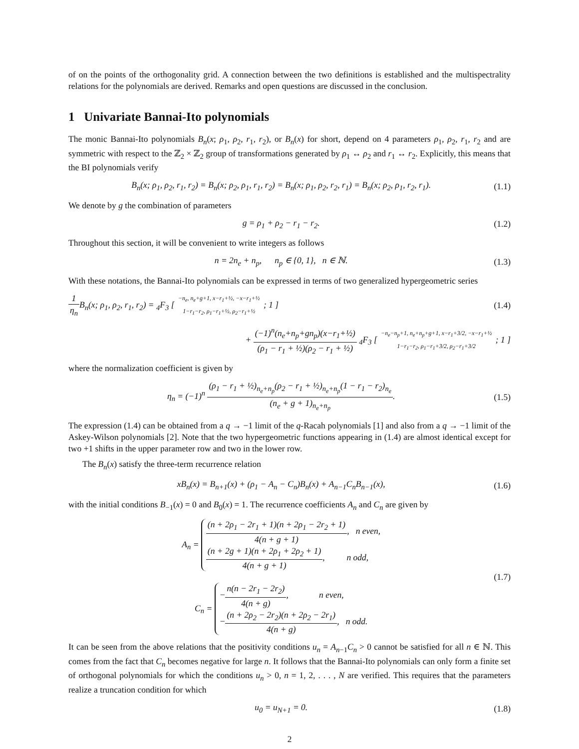of on the points of the orthogonality grid. A connection between the two definitions is established and the multispectrality relations for the polynomials are derived. Remarks and open questions are discussed in the conclusion.
1 Univariate Bannai-Ito polynomials
The monic Bannai-Ito polynomials B<sub>n</sub>(x; ρ<sub>1</sub>, ρ<sub>2</sub>, r<sub>1</sub>, r<sub>2</sub>), or B<sub>n</sub>(x) for short, depend on 4 parameters ρ<sub>1</sub>, ρ<sub>2</sub>, r<sub>1</sub>, r<sub>2</sub> and are symmetric with respect to the ℤ<sub>2</sub> × ℤ<sub>2</sub> group of transformations generated by ρ<sub>1</sub> ↔ ρ<sub>2</sub> and r<sub>1</sub> ↔ r<sub>2</sub>. Explicitly, this means that the BI polynomials verify
B<sub>n</sub>(x; ρ<sub>1</sub>, ρ<sub>2</sub>, r<sub>1</sub>, r<sub>2</sub>) = B<sub>n</sub>(x; ρ<sub>2</sub>, ρ<sub>1</sub>, r<sub>1</sub>, r<sub>2</sub>) = B<sub>n</sub>(x; ρ<sub>1</sub>, ρ<sub>2</sub>, r<sub>2</sub>, r<sub>1</sub>) = B<sub>n</sub>(x; ρ<sub>2</sub>, ρ<sub>1</sub>, r<sub>2</sub>, r<sub>1</sub>). (1.1)
We denote by g the combination of parameters
g = ρ<sub>1</sub> + ρ<sub>2</sub> − r<sub>1</sub> − r<sub>2</sub>. (1.2)
Throughout this section, it will be convenient to write integers as follows
n = 2n<sub>e</sub> + n<sub>p</sub>, n<sub>p</sub> ∈ {0, 1}, n ∈ ℕ. (1.3)
With these notations, the Bannai-Ito polynomials can be expressed in terms of two generalized hypergeometric series
1 η<sub>n</sub> B<sub>n</sub>(x; ρ<sub>1</sub>, ρ<sub>2</sub>, r<sub>1</sub>, r<sub>2</sub>) = <sub>4</sub>F<sub>3</sub> [ −n<sub>e</sub>, n<sub>e</sub>+g+1, x−r<sub>1</sub>+½, −x−r<sub>1</sub>+½ 1−r<sub>1</sub>−r<sub>2</sub>, ρ<sub>1</sub>−r<sub>1</sub>+½, ρ<sub>2</sub>−r<sub>1</sub>+½ ; 1 ] (1.4)
+ (−1)<sup>n</sup>(n<sub>e</sub>+n<sub>p</sub>+gn<sub>p</sub>)(x−r<sub>1</sub>+½) (ρ<sub>1</sub> − r<sub>1</sub> + ½)(ρ<sub>2</sub> − r<sub>1</sub> + ½) <sub>4</sub>F<sub>3</sub> [ −n<sub>e</sub>−n<sub>p</sub>+1, n<sub>e</sub>+n<sub>p</sub>+g+1, x−r<sub>1</sub>+3/2, −x−r<sub>1</sub>+½ 1−r<sub>1</sub>−r<sub>2</sub>, ρ<sub>1</sub>−r<sub>1</sub>+3/2, ρ<sub>2</sub>−r<sub>1</sub>+3/2 ; 1 ]
where the normalization coefficient is given by
η<sub>n</sub> = (−1)<sup>n</sup> (ρ<sub>1</sub> − r<sub>1</sub> + ½)<sub>n<sub>e</sub>+n<sub>p</sub></sub>(ρ<sub>2</sub> − r<sub>1</sub> + ½)<sub>n<sub>e</sub>+n<sub>p</sub></sub>(1 − r<sub>1</sub> − r<sub>2</sub>)<sub>n<sub>e</sub></sub> (n<sub>e</sub> + g + 1)<sub>n<sub>e</sub>+n<sub>p</sub></sub>. (1.5)
The expression (1.4) can be obtained from a q → −1 limit of the q-Racah polynomials [1] and also from a q → −1 limit of the Askey-Wilson polynomials [2]. Note that the two hypergeometric functions appearing in (1.4) are almost identical except for two +1 shifts in the upper parameter row and two in the lower row.
The B<sub>n</sub>(x) satisfy the three-term recurrence relation
xB<sub>n</sub>(x) = B<sub>n+1</sub>(x) + (ρ<sub>1</sub> − A<sub>n</sub> − C<sub>n</sub>)B<sub>n</sub>(x) + A<sub>n−1</sub>C<sub>n</sub>B<sub>n−1</sub>(x), (1.6)
with the initial conditions B<sub>−1</sub>(x) = 0 and B<sub>0</sub>(x) = 1. The recurrence coefficients A<sub>n</sub> and C<sub>n</sub> are given by
A<sub>n</sub> = (n + 2ρ<sub>1</sub> − 2r<sub>1</sub> + 1)(n + 2ρ<sub>1</sub> − 2r<sub>2</sub> + 1) 4(n + g + 1), n even,
(n + 2g + 1)(n + 2ρ<sub>1</sub> + 2ρ<sub>2</sub> + 1) 4(n + g + 1), n odd,
C<sub>n</sub> = −n(n − 2r<sub>1</sub> − 2r<sub>2</sub>) 4(n + g), n even,
−(n + 2ρ<sub>2</sub> − 2r<sub>2</sub>)(n + 2ρ<sub>2</sub> − 2r<sub>1</sub>) 4(n + g), n odd. (1.7)
It can be seen from the above relations that the positivity conditions u<sub>n</sub> = A<sub>n−1</sub>C<sub>n</sub> > 0 cannot be satisfied for all n ∈ ℕ. This comes from the fact that C<sub>n</sub> becomes negative for large n. It follows that the Bannai-Ito polynomials can only form a finite set of orthogonal polynomials for which the conditions u<sub>n</sub> > 0, n = 1, 2, . . . , N are verified. This requires that the parameters realize a truncation condition for which
u<sub>0</sub> = u<sub>N+1</sub> = 0. (1.8)
2